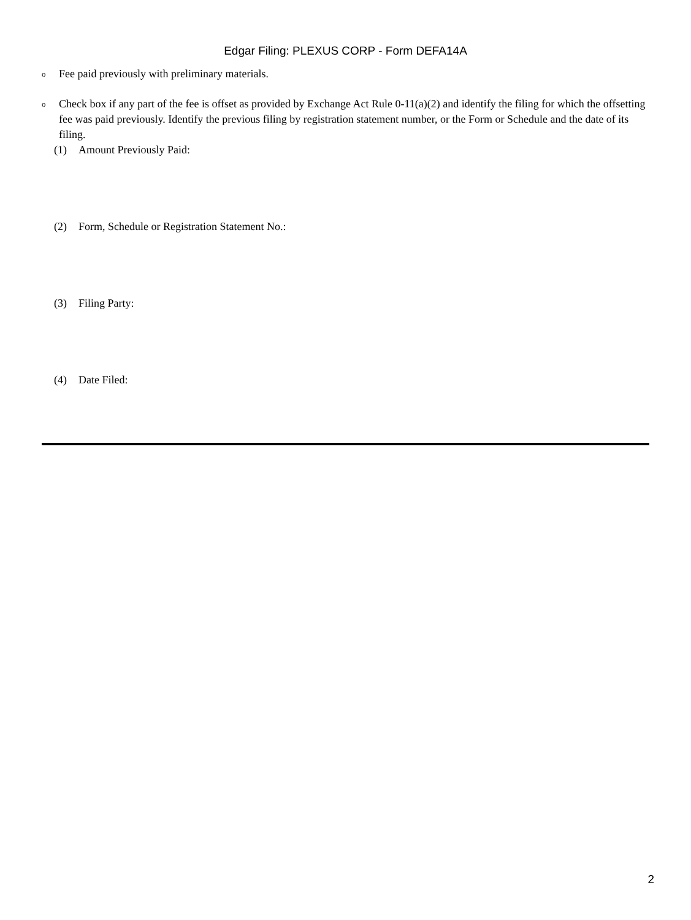Edgar Filing: PLEXUS CORP - Form DEFA14A
o Fee paid previously with preliminary materials.
o Check box if any part of the fee is offset as provided by Exchange Act Rule 0-11(a)(2) and identify the filing for which the offsetting fee was paid previously. Identify the previous filing by registration statement number, or the Form or Schedule and the date of its filing.
(1) Amount Previously Paid:
(2) Form, Schedule or Registration Statement No.:
(3) Filing Party:
(4) Date Filed:
2